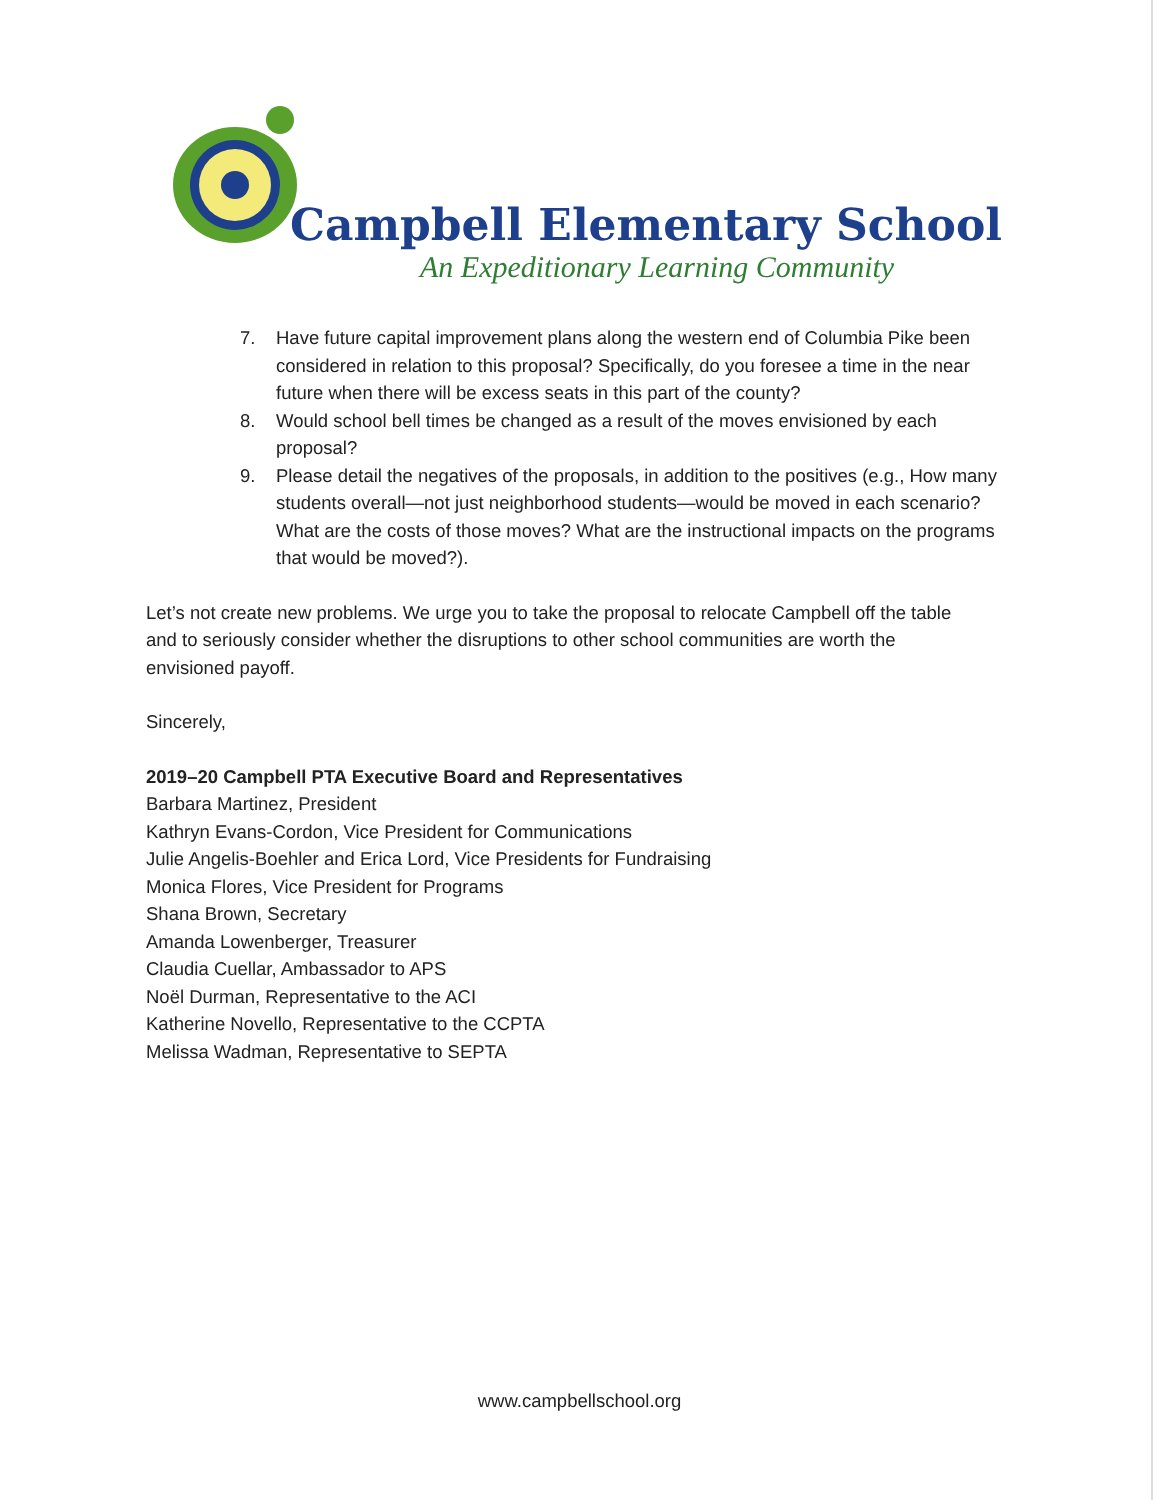Campbell Elementary School
An Expeditionary Learning Community
7. Have future capital improvement plans along the western end of Columbia Pike been considered in relation to this proposal? Specifically, do you foresee a time in the near future when there will be excess seats in this part of the county?
8. Would school bell times be changed as a result of the moves envisioned by each proposal?
9. Please detail the negatives of the proposals, in addition to the positives (e.g., How many students overall—not just neighborhood students—would be moved in each scenario? What are the costs of those moves? What are the instructional impacts on the programs that would be moved?).
Let’s not create new problems. We urge you to take the proposal to relocate Campbell off the table and to seriously consider whether the disruptions to other school communities are worth the envisioned payoff.
Sincerely,
2019–20 Campbell PTA Executive Board and Representatives
Barbara Martinez, President
Kathryn Evans-Cordon, Vice President for Communications
Julie Angelis-Boehler and Erica Lord, Vice Presidents for Fundraising
Monica Flores, Vice President for Programs
Shana Brown, Secretary
Amanda Lowenberger, Treasurer
Claudia Cuellar, Ambassador to APS
Noël Durman, Representative to the ACI
Katherine Novello, Representative to the CCPTA
Melissa Wadman, Representative to SEPTA
www.campbellschool.org